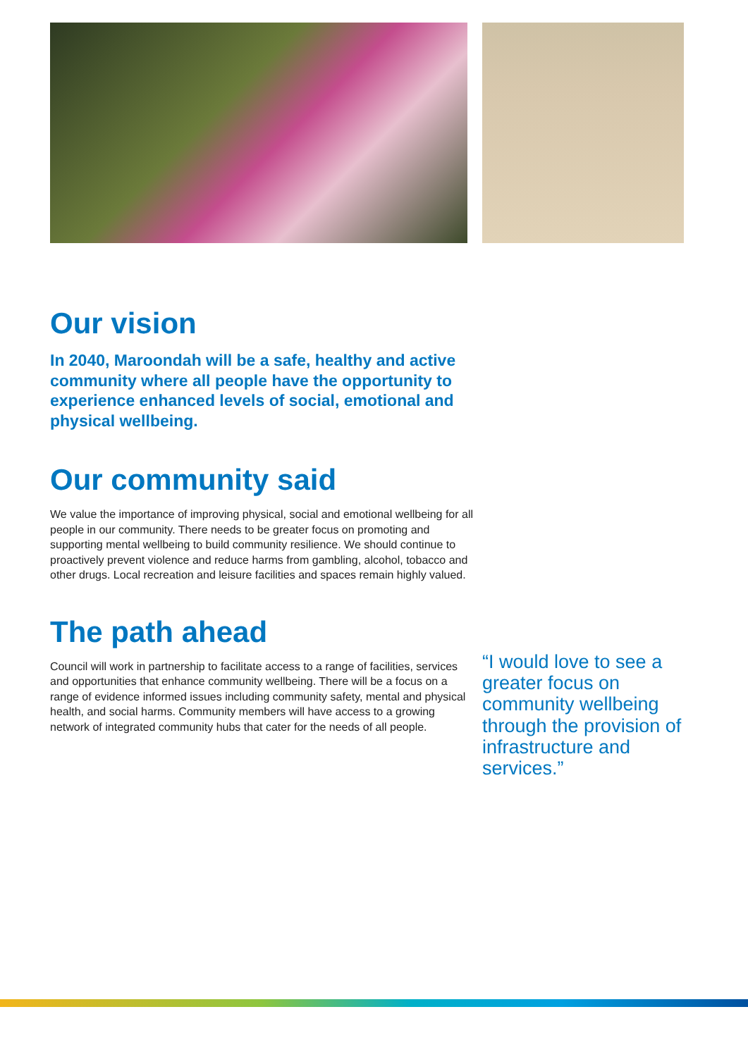Our vision
In 2040, Maroondah will be a safe, healthy and active community where all people have the opportunity to experience enhanced levels of social, emotional and physical wellbeing.
Our community said
We value the importance of improving physical, social and emotional wellbeing for all people in our community. There needs to be greater focus on promoting and supporting mental wellbeing to build community resilience. We should continue to proactively prevent violence and reduce harms from gambling, alcohol, tobacco and other drugs. Local recreation and leisure facilities and spaces remain highly valued.
The path ahead
Council will work in partnership to facilitate access to a range of facilities, services and opportunities that enhance community wellbeing. There will be a focus on a range of evidence informed issues including community safety, mental and physical health, and social harms. Community members will have access to a growing network of integrated community hubs that cater for the needs of all people.
“I would love to see a greater focus on community wellbeing through the provision of infrastructure and services.”